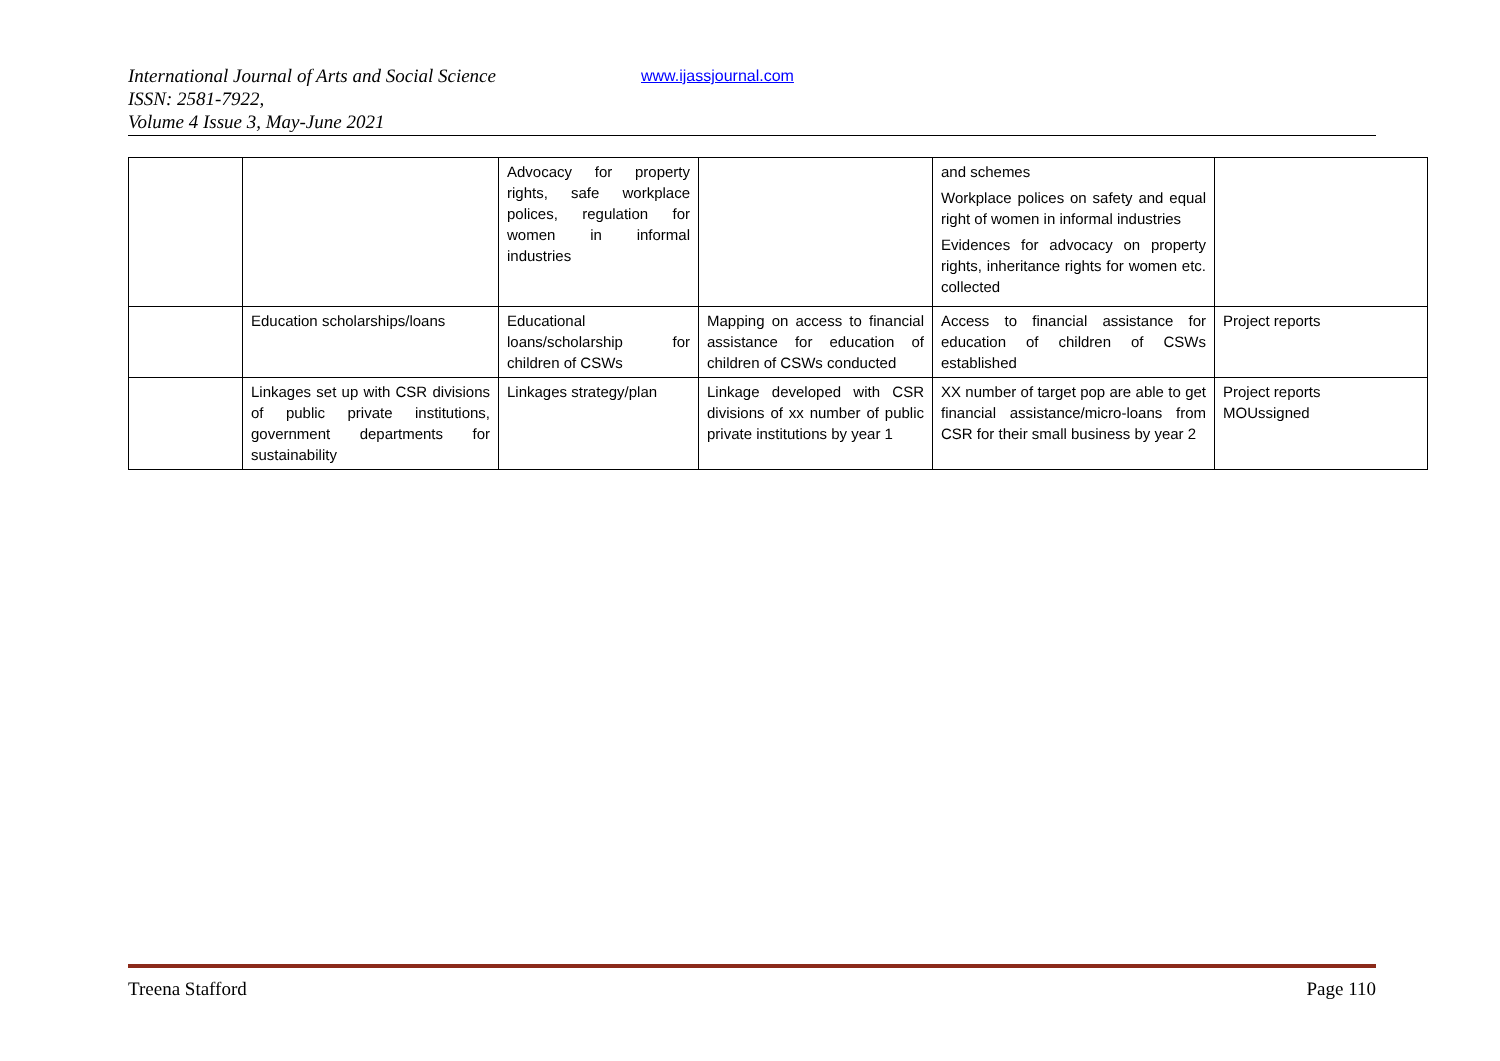International Journal of Arts and Social Science
ISSN: 2581-7922,
Volume 4 Issue 3, May-June 2021
www.ijassjournal.com
| | | Advocacy for property rights, safe workplace polices, regulation for women in informal industries | | and schemes Workplace polices on safety and equal right of women in informal industries Evidences for advocacy on property rights, inheritance rights for women etc. collected | |
| | Education scholarships/loans | Educational loans/scholarship for children of CSWs | Mapping on access to financial assistance for education of children of CSWs conducted | Access to financial assistance for education of children of CSWs established | Project reports |
| | Linkages set up with CSR divisions of public private institutions, government departments for sustainability | Linkages strategy/plan | Linkage developed with CSR divisions of xx number of public private institutions by year 1 | XX number of target pop are able to get financial assistance/micro-loans from CSR for their small business by year 2 | Project reports MOUssigned |
Treena Stafford Page 110